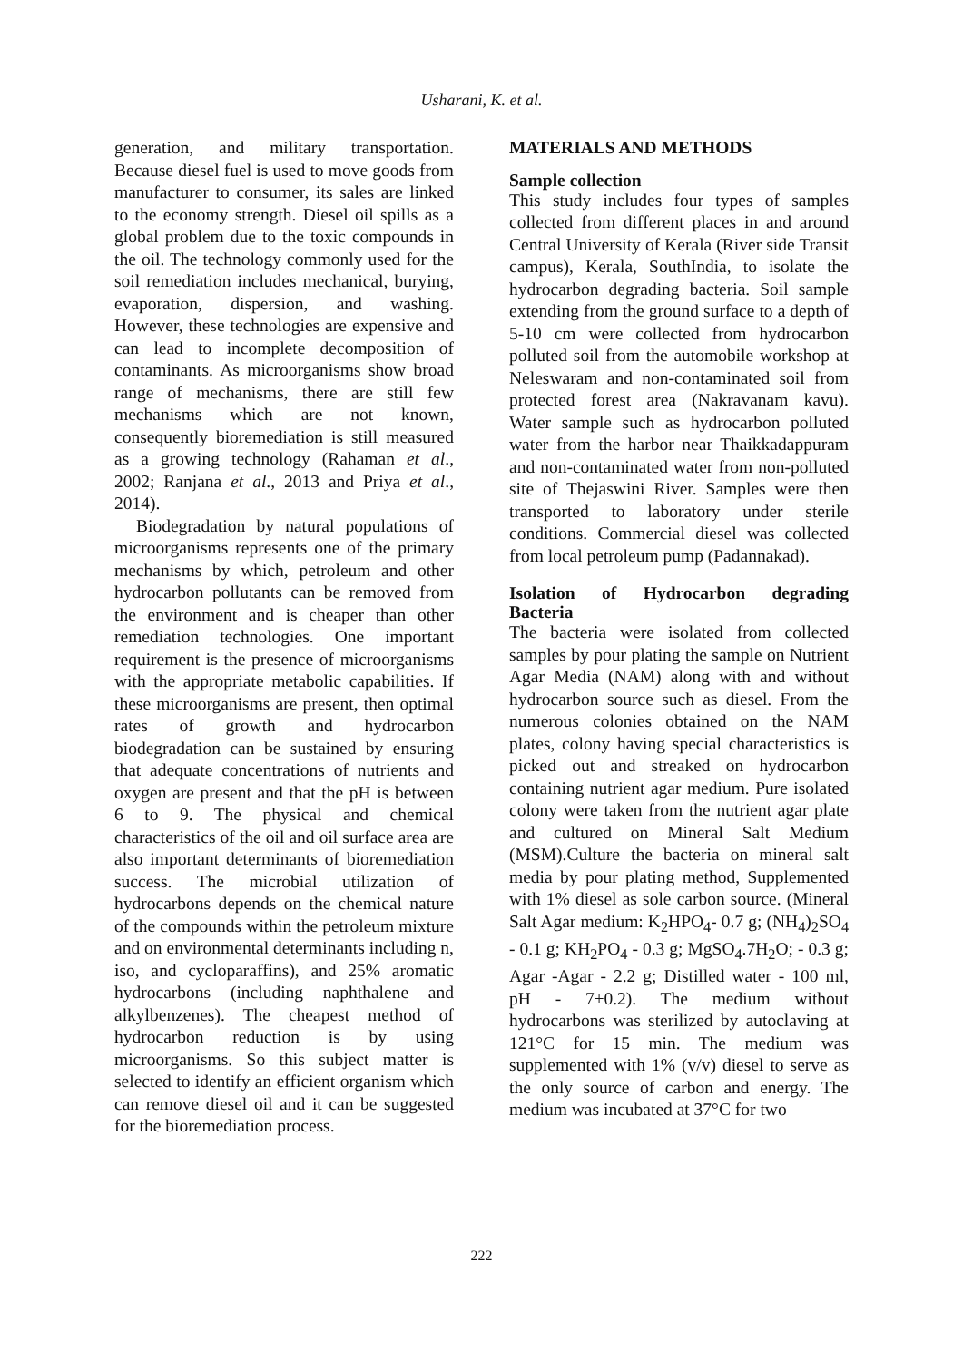Usharani, K. et al.
generation, and military transportation. Because diesel fuel is used to move goods from manufacturer to consumer, its sales are linked to the economy strength. Diesel oil spills as a global problem due to the toxic compounds in the oil. The technology commonly used for the soil remediation includes mechanical, burying, evaporation, dispersion, and washing. However, these technologies are expensive and can lead to incomplete decomposition of contaminants. As microorganisms show broad range of mechanisms, there are still few mechanisms which are not known, consequently bioremediation is still measured as a growing technology (Rahaman et al., 2002; Ranjana et al., 2013 and Priya et al., 2014).
Biodegradation by natural populations of microorganisms represents one of the primary mechanisms by which, petroleum and other hydrocarbon pollutants can be removed from the environment and is cheaper than other remediation technologies. One important requirement is the presence of microorganisms with the appropriate metabolic capabilities. If these microorganisms are present, then optimal rates of growth and hydrocarbon biodegradation can be sustained by ensuring that adequate concentrations of nutrients and oxygen are present and that the pH is between 6 to 9. The physical and chemical characteristics of the oil and oil surface area are also important determinants of bioremediation success. The microbial utilization of hydrocarbons depends on the chemical nature of the compounds within the petroleum mixture and on environmental determinants including n, iso, and cycloparaffins), and 25% aromatic hydrocarbons (including naphthalene and alkylbenzenes). The cheapest method of hydrocarbon reduction is by using microorganisms. So this subject matter is selected to identify an efficient organism which can remove diesel oil and it can be suggested for the bioremediation process.
MATERIALS AND METHODS
Sample collection
This study includes four types of samples collected from different places in and around Central University of Kerala (River side Transit campus), Kerala, SouthIndia, to isolate the hydrocarbon degrading bacteria. Soil sample extending from the ground surface to a depth of 5-10 cm were collected from hydrocarbon polluted soil from the automobile workshop at Neleswaram and non-contaminated soil from protected forest area (Nakravanam kavu). Water sample such as hydrocarbon polluted water from the harbor near Thaikkadappuram and non-contaminated water from non-polluted site of Thejaswini River. Samples were then transported to laboratory under sterile conditions. Commercial diesel was collected from local petroleum pump (Padannakad).
Isolation of Hydrocarbon degrading Bacteria
The bacteria were isolated from collected samples by pour plating the sample on Nutrient Agar Media (NAM) along with and without hydrocarbon source such as diesel. From the numerous colonies obtained on the NAM plates, colony having special characteristics is picked out and streaked on hydrocarbon containing nutrient agar medium. Pure isolated colony were taken from the nutrient agar plate and cultured on Mineral Salt Medium (MSM).Culture the bacteria on mineral salt media by pour plating method, Supplemented with 1% diesel as sole carbon source. (Mineral Salt Agar medium: K<sub>2</sub>HPO<sub>4</sub>- 0.7 g; (NH<sub>4</sub>)<sub>2</sub>SO<sub>4</sub> - 0.1 g; KH<sub>2</sub>PO<sub>4</sub> - 0.3 g; MgSO<sub>4</sub>.7H<sub>2</sub>O; - 0.3 g; Agar -Agar - 2.2 g; Distilled water - 100 ml, pH - 7±0.2). The medium without hydrocarbons was sterilized by autoclaving at 121°C for 15 min. The medium was supplemented with 1% (v/v) diesel to serve as the only source of carbon and energy. The medium was incubated at 37°C for two
222